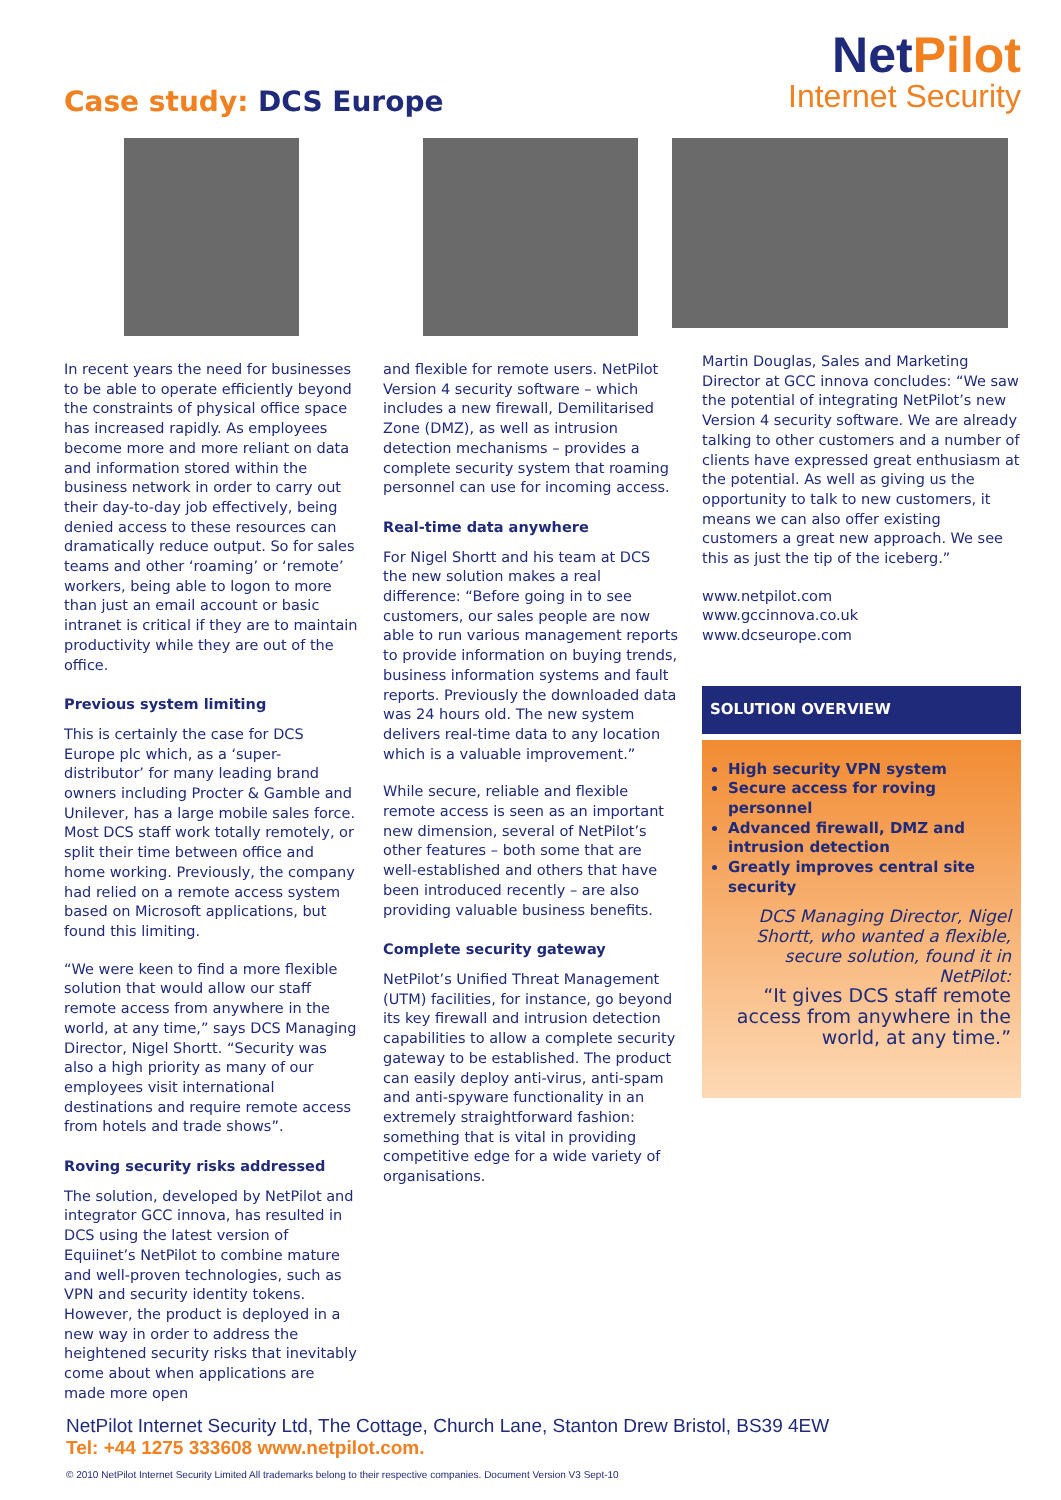Case study: DCS Europe
NetPilot
Internet Security
In recent years the need for businesses to be able to operate efficiently beyond the constraints of physical office space has increased rapidly. As employees become more and more reliant on data and information stored within the business network in order to carry out their day-to-day job effectively, being denied access to these resources can dramatically reduce output. So for sales teams and other ‘roaming’ or ‘remote’ workers, being able to logon to more than just an email account or basic intranet is critical if they are to maintain productivity while they are out of the office.
Previous system limiting
This is certainly the case for DCS Europe plc which, as a ‘super-distributor’ for many leading brand owners including Procter & Gamble and Unilever, has a large mobile sales force. Most DCS staff work totally remotely, or split their time between office and home working. Previously, the company had relied on a remote access system based on Microsoft applications, but found this limiting.
“We were keen to find a more flexible solution that would allow our staff remote access from anywhere in the world, at any time,” says DCS Managing Director, Nigel Shortt. “Security was also a high priority as many of our employees visit international destinations and require remote access from hotels and trade shows”.
Roving security risks addressed
The solution, developed by NetPilot and integrator GCC innova, has resulted in DCS using the latest version of Equiinet’s NetPilot to combine mature and well-proven technologies, such as VPN and security identity tokens. However, the product is deployed in a new way in order to address the heightened security risks that inevitably come about when applications are made more open
and flexible for remote users. NetPilot Version 4 security software – which includes a new firewall, Demilitarised Zone (DMZ), as well as intrusion detection mechanisms – provides a complete security system that roaming personnel can use for incoming access.
Real-time data anywhere
For Nigel Shortt and his team at DCS the new solution makes a real difference: “Before going in to see customers, our sales people are now able to run various management reports to provide information on buying trends, business information systems and fault reports. Previously the downloaded data was 24 hours old. The new system delivers real-time data to any location which is a valuable improvement.”
While secure, reliable and flexible remote access is seen as an important new dimension, several of NetPilot’s other features – both some that are well-established and others that have been introduced recently – are also providing valuable business benefits.
Complete security gateway
NetPilot’s Unified Threat Management (UTM) facilities, for instance, go beyond its key firewall and intrusion detection capabilities to allow a complete security gateway to be established. The product can easily deploy anti-virus, anti-spam and anti-spyware functionality in an extremely straightforward fashion: something that is vital in providing competitive edge for a wide variety of organisations.
Martin Douglas, Sales and Marketing Director at GCC innova concludes: “We saw the potential of integrating NetPilot’s new Version 4 security software. We are already talking to other customers and a number of clients have expressed great enthusiasm at the potential. As well as giving us the opportunity to talk to new customers, it means we can also offer existing customers a great new approach. We see this as just the tip of the iceberg.”
www.netpilot.com
www.gccinnova.co.uk
www.dcseurope.com
SOLUTION OVERVIEW
High security VPN system
Secure access for roving personnel
Advanced firewall, DMZ and intrusion detection
Greatly improves central site security
DCS Managing Director, Nigel Shortt, who wanted a flexible, secure solution, found it in NetPilot:
“It gives DCS staff remote access from anywhere in the world, at any time.”
NetPilot Internet Security Ltd, The Cottage, Church Lane, Stanton Drew Bristol, BS39 4EW
Tel: +44 1275 333608 www.netpilot.com.
© 2010 NetPilot Internet Security Limited All trademarks belong to their respective companies. Document Version V3 Sept-10